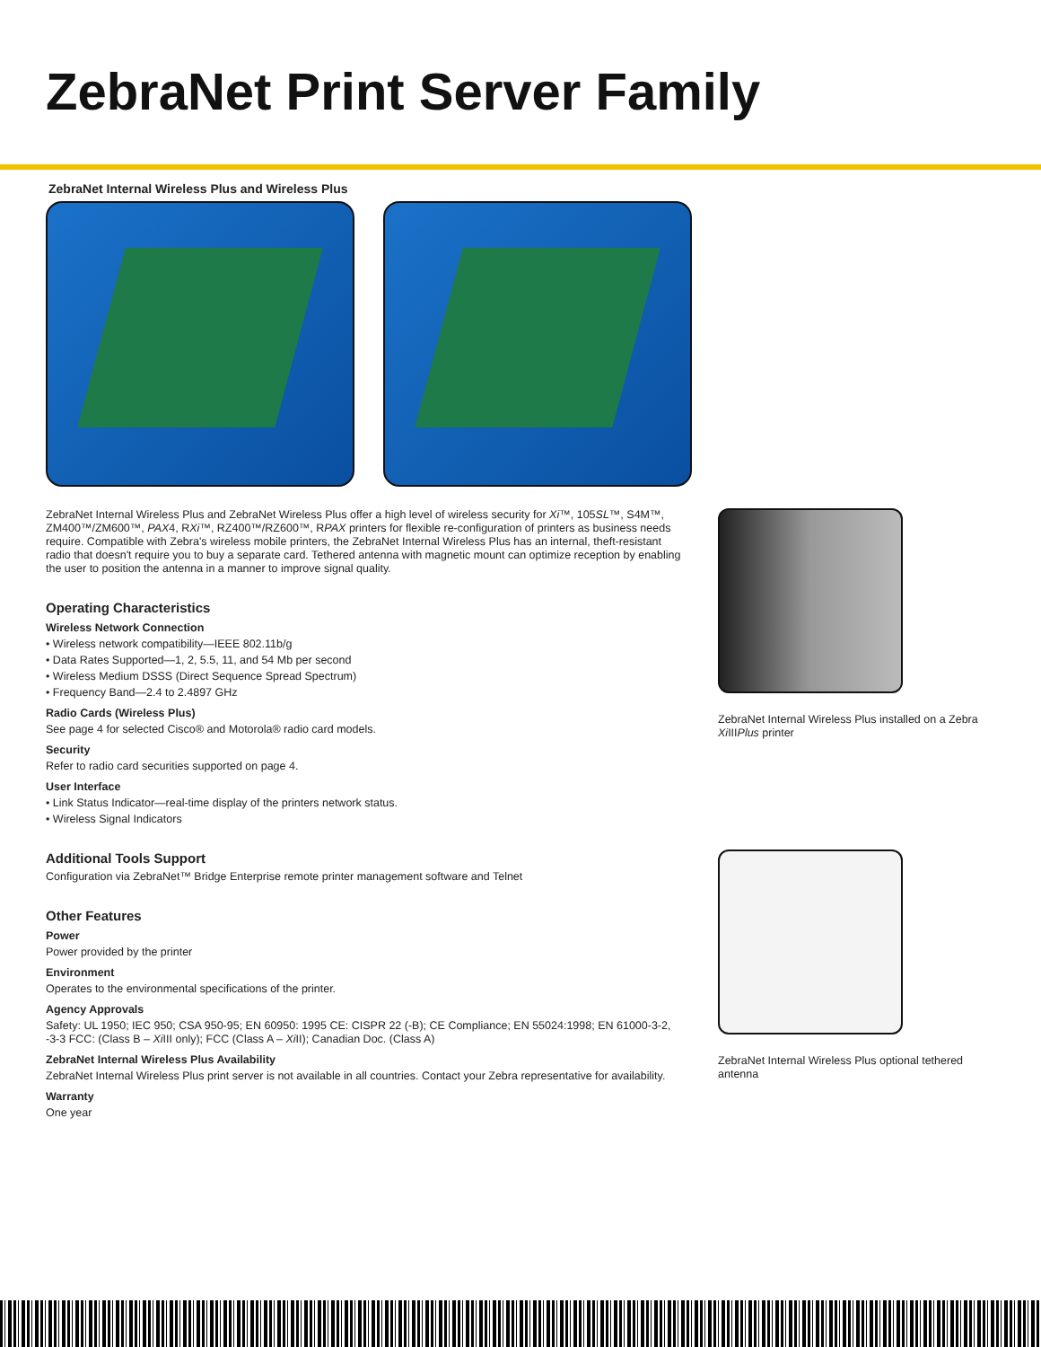ZebraNet Print Server Family
ZebraNet Internal Wireless Plus and Wireless Plus
ZebraNet Internal Wireless Plus and ZebraNet Wireless Plus offer a high level of wireless security for Xi™, 105SL™, S4M™, ZM400™/ZM600™, PAX4, RXi™, RZ400™/RZ600™, RPAX printers for flexible re-configuration of printers as business needs require. Compatible with Zebra's wireless mobile printers, the ZebraNet Internal Wireless Plus has an internal, theft-resistant radio that doesn't require you to buy a separate card. Tethered antenna with magnetic mount can optimize reception by enabling the user to position the antenna in a manner to improve signal quality.
Operating Characteristics
Wireless Network Connection
• Wireless network compatibility—IEEE 802.11b/g
• Data Rates Supported—1, 2, 5.5, 11, and 54 Mb per second
• Wireless Medium DSSS (Direct Sequence Spread Spectrum)
• Frequency Band—2.4 to 2.4897 GHz
Radio Cards (Wireless Plus)
See page 4 for selected Cisco® and Motorola® radio card models.
Security
Refer to radio card securities supported on page 4.
User Interface
• Link Status Indicator—real-time display of the printers network status.
• Wireless Signal Indicators
Additional Tools Support
Configuration via ZebraNet™ Bridge Enterprise remote printer management software and Telnet
Other Features
Power
Power provided by the printer
Environment
Operates to the environmental specifications of the printer.
Agency Approvals
Safety: UL 1950; IEC 950; CSA 950-95; EN 60950: 1995 CE: CISPR 22 (-B); CE Compliance; EN 55024:1998; EN 61000-3-2, -3-3 FCC: (Class B – Xi III only); FCC (Class A – Xi II); Canadian Doc. (Class A)
ZebraNet Internal Wireless Plus Availability
ZebraNet Internal Wireless Plus print server is not available in all countries. Contact your Zebra representative for availability.
Warranty
One year
ZebraNet Internal Wireless Plus installed on a Zebra Xi IIIPlus printer
ZebraNet Internal Wireless Plus optional tethered antenna